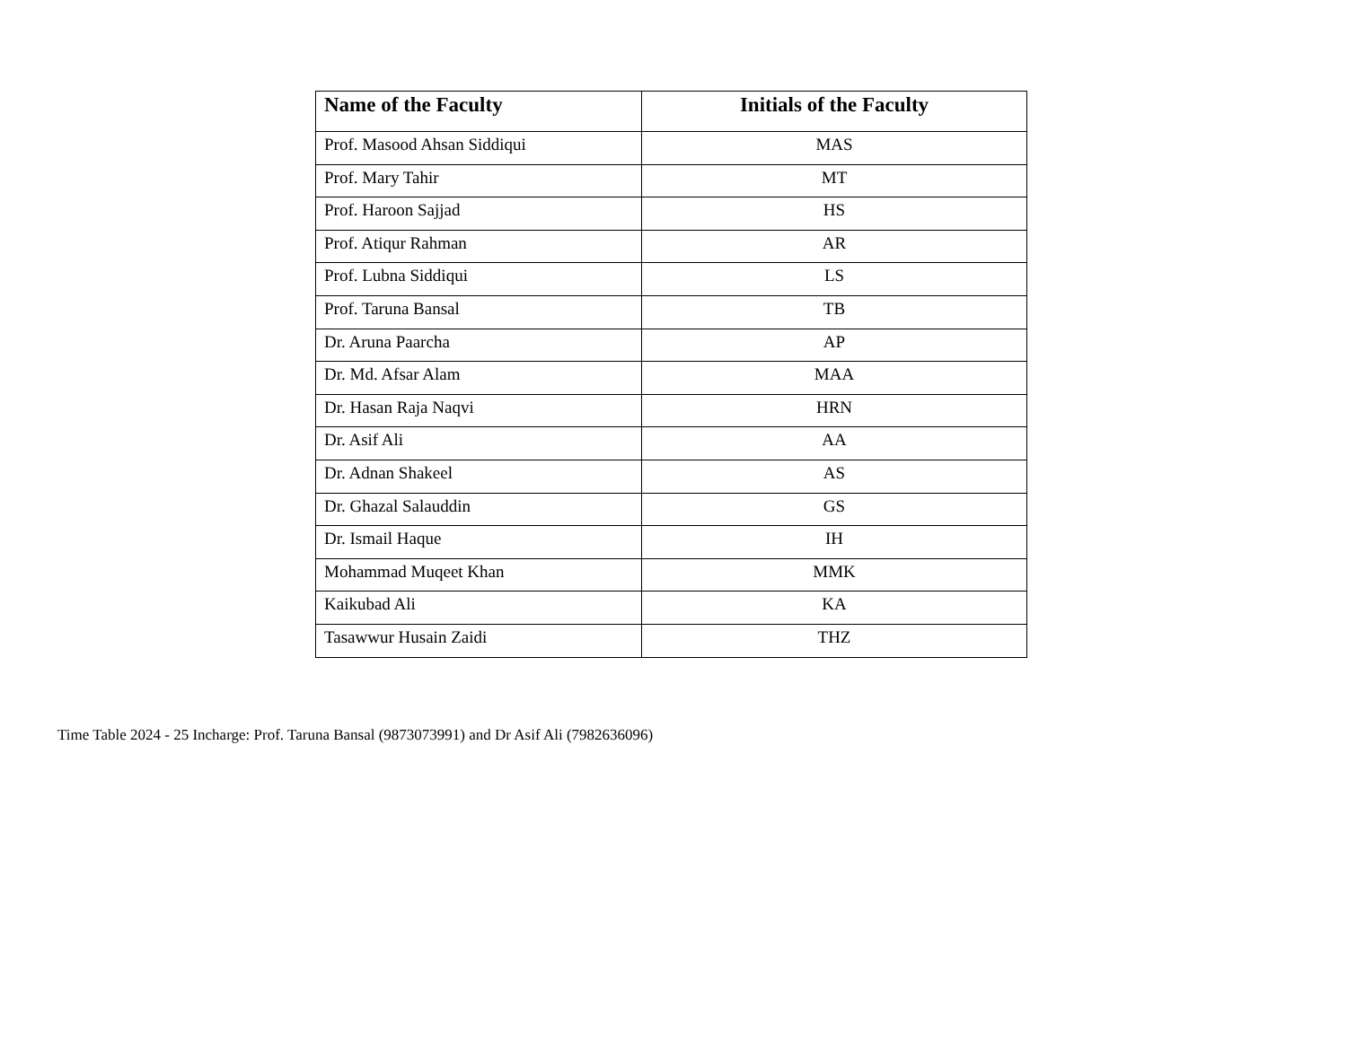| Name of the Faculty | Initials of the Faculty |
| --- | --- |
| Prof. Masood Ahsan Siddiqui | MAS |
| Prof. Mary Tahir | MT |
| Prof. Haroon Sajjad | HS |
| Prof. Atiqur Rahman | AR |
| Prof. Lubna Siddiqui | LS |
| Prof. Taruna Bansal | TB |
| Dr. Aruna Paarcha | AP |
| Dr. Md. Afsar Alam | MAA |
| Dr. Hasan Raja Naqvi | HRN |
| Dr. Asif Ali | AA |
| Dr. Adnan Shakeel | AS |
| Dr. Ghazal Salauddin | GS |
| Dr. Ismail Haque | IH |
| Mohammad Muqeet Khan | MMK |
| Kaikubad Ali | KA |
| Tasawwur Husain Zaidi | THZ |
Time Table 2024 - 25 Incharge: Prof. Taruna Bansal (9873073991) and Dr Asif Ali (7982636096)